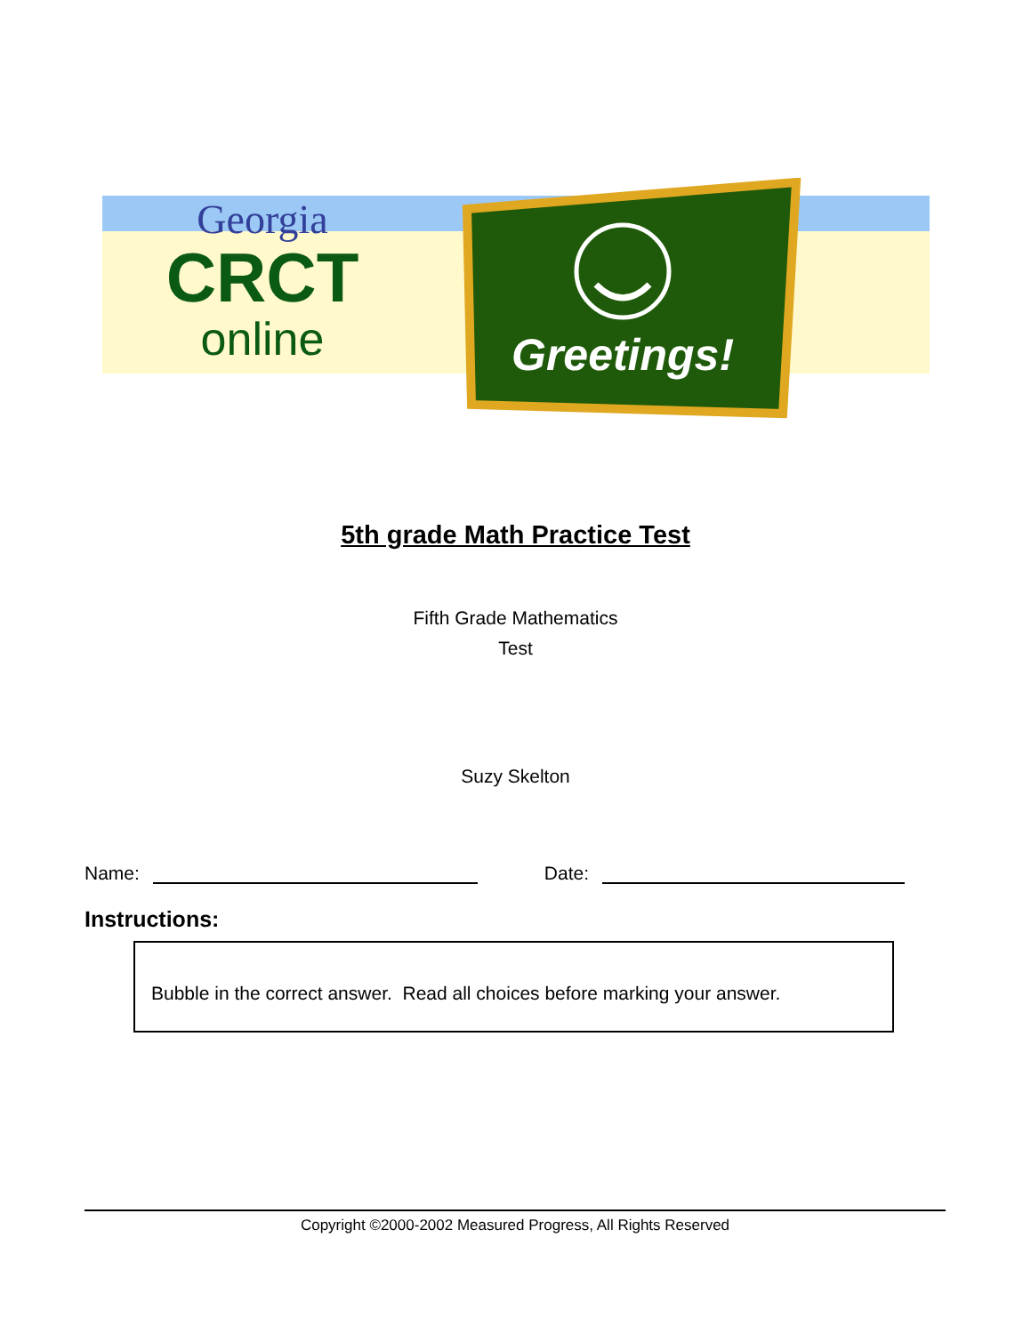Georgia
CRCT
online
Greetings!
5th grade Math Practice Test
Fifth Grade Mathematics
Test
Suzy Skelton
Name: Date:
Instructions:
Bubble in the correct answer. Read all choices before marking your answer.
Copyright ©2000-2002 Measured Progress, All Rights Reserved